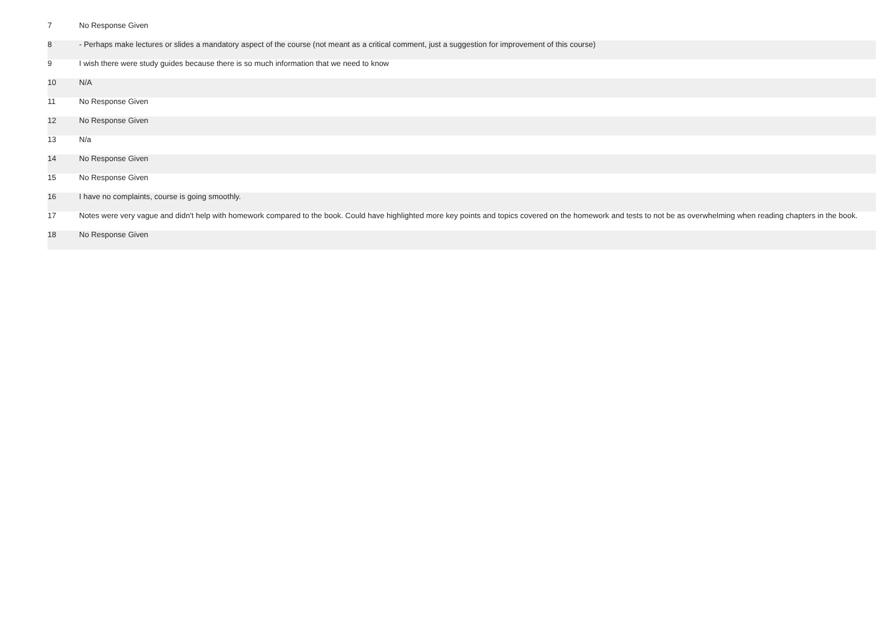| 7 | No Response Given |
| 8 | - Perhaps make lectures or slides a mandatory aspect of the course (not meant as a critical comment, just a suggestion for improvement of this course) |
| 9 | I wish there were study guides because there is so much information that we need to know |
| 10 | N/A |
| 11 | No Response Given |
| 12 | No Response Given |
| 13 | N/a |
| 14 | No Response Given |
| 15 | No Response Given |
| 16 | I have no complaints, course is going smoothly. |
| 17 | Notes were very vague and didn't help with homework compared to the book. Could have highlighted more key points and topics covered on the homework and tests to not be as overwhelming when reading chapters in the book. |
| 18 | No Response Given |